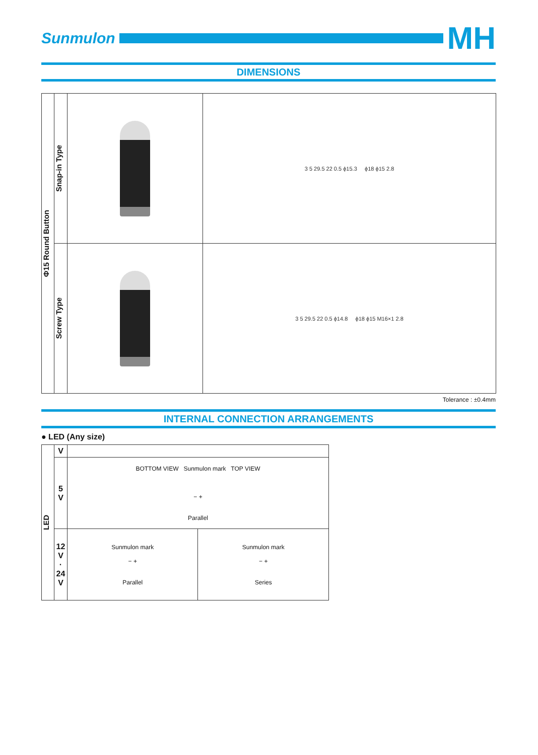Sunmulon
MH
DIMENSIONS
| Φ15 Round Button | Snap-in Type | | 3 5 29.5 22 0.5 ϕ15.3 ϕ18 ϕ15 2.8 |
| | Screw Type | | 3 5 29.5 22 0.5 ϕ14.8 ϕ18 ϕ15 M16×1 2.8 |
Tolerance : ±0.4mm
INTERNAL CONNECTION ARRANGEMENTS
● LED (Any size)
| LED | V | | |
| | 5 V | BOTTOM VIEW Sunmulon mark TOP VIEW − + Parallel | |
| | 12 V · 24 V | Sunmulon mark − + Parallel | Sunmulon mark − + Series |